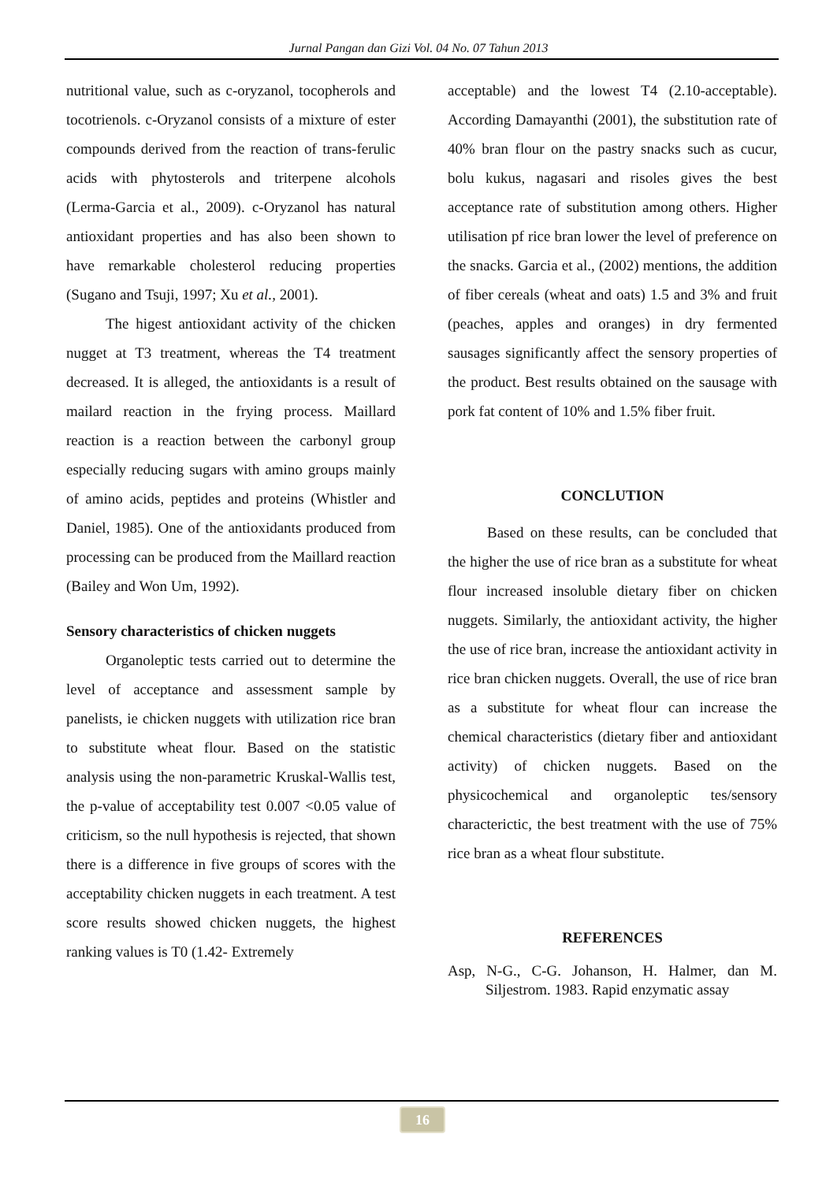Jurnal Pangan dan Gizi Vol. 04 No. 07 Tahun 2013
nutritional value, such as c-oryzanol, tocopherols and tocotrienols. c-Oryzanol consists of a mixture of ester compounds derived from the reaction of trans-ferulic acids with phytosterols and triterpene alcohols (Lerma-Garcia et al., 2009). c-Oryzanol has natural antioxidant properties and has also been shown to have remarkable cholesterol reducing properties (Sugano and Tsuji, 1997; Xu et al., 2001).
The higest antioxidant activity of the chicken nugget at T3 treatment, whereas the T4 treatment decreased. It is alleged, the antioxidants is a result of mailard reaction in the frying process. Maillard reaction is a reaction between the carbonyl group especially reducing sugars with amino groups mainly of amino acids, peptides and proteins (Whistler and Daniel, 1985). One of the antioxidants produced from processing can be produced from the Maillard reaction (Bailey and Won Um, 1992).
Sensory characteristics of chicken nuggets
Organoleptic tests carried out to determine the level of acceptance and assessment sample by panelists, ie chicken nuggets with utilization rice bran to substitute wheat flour. Based on the statistic analysis using the non-parametric Kruskal-Wallis test, the p-value of acceptability test 0.007 <0.05 value of criticism, so the null hypothesis is rejected, that shown there is a difference in five groups of scores with the acceptability chicken nuggets in each treatment. A test score results showed chicken nuggets, the highest ranking values is T0 (1.42- Extremely
acceptable) and the lowest T4 (2.10-acceptable). According Damayanthi (2001), the substitution rate of 40% bran flour on the pastry snacks such as cucur, bolu kukus, nagasari and risoles gives the best acceptance rate of substitution among others. Higher utilisation pf rice bran lower the level of preference on the snacks. Garcia et al., (2002) mentions, the addition of fiber cereals (wheat and oats) 1.5 and 3% and fruit (peaches, apples and oranges) in dry fermented sausages significantly affect the sensory properties of the product. Best results obtained on the sausage with pork fat content of 10% and 1.5% fiber fruit.
CONCLUTION
Based on these results, can be concluded that the higher the use of rice bran as a substitute for wheat flour increased insoluble dietary fiber on chicken nuggets. Similarly, the antioxidant activity, the higher the use of rice bran, increase the antioxidant activity in rice bran chicken nuggets. Overall, the use of rice bran as a substitute for wheat flour can increase the chemical characteristics (dietary fiber and antioxidant activity) of chicken nuggets. Based on the physicochemical and organoleptic tes/sensory characterictic, the best treatment with the use of 75% rice bran as a wheat flour substitute.
REFERENCES
Asp, N-G., C-G. Johanson, H. Halmer, dan M. Siljestrom. 1983. Rapid enzymatic assay
16